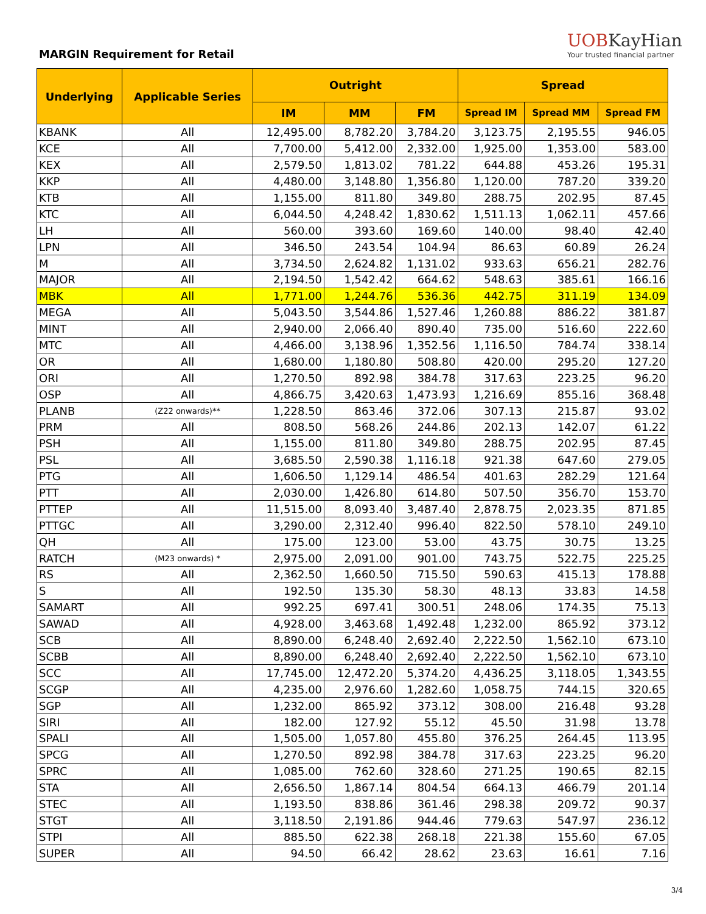MARGIN Requirement for Retail
UOBKayHian
Your trusted financial partner
| Underlying | Applicable Series | Outright | | | Spread | | |
| --- | --- | --- | --- | --- | --- | --- | --- |
| | | IM | MM | FM | Spread IM | Spread MM | Spread FM |
| KBANK | All | 12,495.00 | 8,782.20 | 3,784.20 | 3,123.75 | 2,195.55 | 946.05 |
| KCE | All | 7,700.00 | 5,412.00 | 2,332.00 | 1,925.00 | 1,353.00 | 583.00 |
| KEX | All | 2,579.50 | 1,813.02 | 781.22 | 644.88 | 453.26 | 195.31 |
| KKP | All | 4,480.00 | 3,148.80 | 1,356.80 | 1,120.00 | 787.20 | 339.20 |
| KTB | All | 1,155.00 | 811.80 | 349.80 | 288.75 | 202.95 | 87.45 |
| KTC | All | 6,044.50 | 4,248.42 | 1,830.62 | 1,511.13 | 1,062.11 | 457.66 |
| LH | All | 560.00 | 393.60 | 169.60 | 140.00 | 98.40 | 42.40 |
| LPN | All | 346.50 | 243.54 | 104.94 | 86.63 | 60.89 | 26.24 |
| M | All | 3,734.50 | 2,624.82 | 1,131.02 | 933.63 | 656.21 | 282.76 |
| MAJOR | All | 2,194.50 | 1,542.42 | 664.62 | 548.63 | 385.61 | 166.16 |
| MBK | All | 1,771.00 | 1,244.76 | 536.36 | 442.75 | 311.19 | 134.09 |
| MEGA | All | 5,043.50 | 3,544.86 | 1,527.46 | 1,260.88 | 886.22 | 381.87 |
| MINT | All | 2,940.00 | 2,066.40 | 890.40 | 735.00 | 516.60 | 222.60 |
| MTC | All | 4,466.00 | 3,138.96 | 1,352.56 | 1,116.50 | 784.74 | 338.14 |
| OR | All | 1,680.00 | 1,180.80 | 508.80 | 420.00 | 295.20 | 127.20 |
| ORI | All | 1,270.50 | 892.98 | 384.78 | 317.63 | 223.25 | 96.20 |
| OSP | All | 4,866.75 | 3,420.63 | 1,473.93 | 1,216.69 | 855.16 | 368.48 |
| PLANB | (Z22 onwards)** | 1,228.50 | 863.46 | 372.06 | 307.13 | 215.87 | 93.02 |
| PRM | All | 808.50 | 568.26 | 244.86 | 202.13 | 142.07 | 61.22 |
| PSH | All | 1,155.00 | 811.80 | 349.80 | 288.75 | 202.95 | 87.45 |
| PSL | All | 3,685.50 | 2,590.38 | 1,116.18 | 921.38 | 647.60 | 279.05 |
| PTG | All | 1,606.50 | 1,129.14 | 486.54 | 401.63 | 282.29 | 121.64 |
| PTT | All | 2,030.00 | 1,426.80 | 614.80 | 507.50 | 356.70 | 153.70 |
| PTTEP | All | 11,515.00 | 8,093.40 | 3,487.40 | 2,878.75 | 2,023.35 | 871.85 |
| PTTGC | All | 3,290.00 | 2,312.40 | 996.40 | 822.50 | 578.10 | 249.10 |
| QH | All | 175.00 | 123.00 | 53.00 | 43.75 | 30.75 | 13.25 |
| RATCH | (M23 onwards) * | 2,975.00 | 2,091.00 | 901.00 | 743.75 | 522.75 | 225.25 |
| RS | All | 2,362.50 | 1,660.50 | 715.50 | 590.63 | 415.13 | 178.88 |
| S | All | 192.50 | 135.30 | 58.30 | 48.13 | 33.83 | 14.58 |
| SAMART | All | 992.25 | 697.41 | 300.51 | 248.06 | 174.35 | 75.13 |
| SAWAD | All | 4,928.00 | 3,463.68 | 1,492.48 | 1,232.00 | 865.92 | 373.12 |
| SCB | All | 8,890.00 | 6,248.40 | 2,692.40 | 2,222.50 | 1,562.10 | 673.10 |
| SCBB | All | 8,890.00 | 6,248.40 | 2,692.40 | 2,222.50 | 1,562.10 | 673.10 |
| SCC | All | 17,745.00 | 12,472.20 | 5,374.20 | 4,436.25 | 3,118.05 | 1,343.55 |
| SCGP | All | 4,235.00 | 2,976.60 | 1,282.60 | 1,058.75 | 744.15 | 320.65 |
| SGP | All | 1,232.00 | 865.92 | 373.12 | 308.00 | 216.48 | 93.28 |
| SIRI | All | 182.00 | 127.92 | 55.12 | 45.50 | 31.98 | 13.78 |
| SPALI | All | 1,505.00 | 1,057.80 | 455.80 | 376.25 | 264.45 | 113.95 |
| SPCG | All | 1,270.50 | 892.98 | 384.78 | 317.63 | 223.25 | 96.20 |
| SPRC | All | 1,085.00 | 762.60 | 328.60 | 271.25 | 190.65 | 82.15 |
| STA | All | 2,656.50 | 1,867.14 | 804.54 | 664.13 | 466.79 | 201.14 |
| STEC | All | 1,193.50 | 838.86 | 361.46 | 298.38 | 209.72 | 90.37 |
| STGT | All | 3,118.50 | 2,191.86 | 944.46 | 779.63 | 547.97 | 236.12 |
| STPI | All | 885.50 | 622.38 | 268.18 | 221.38 | 155.60 | 67.05 |
| SUPER | All | 94.50 | 66.42 | 28.62 | 23.63 | 16.61 | 7.16 |
3/4